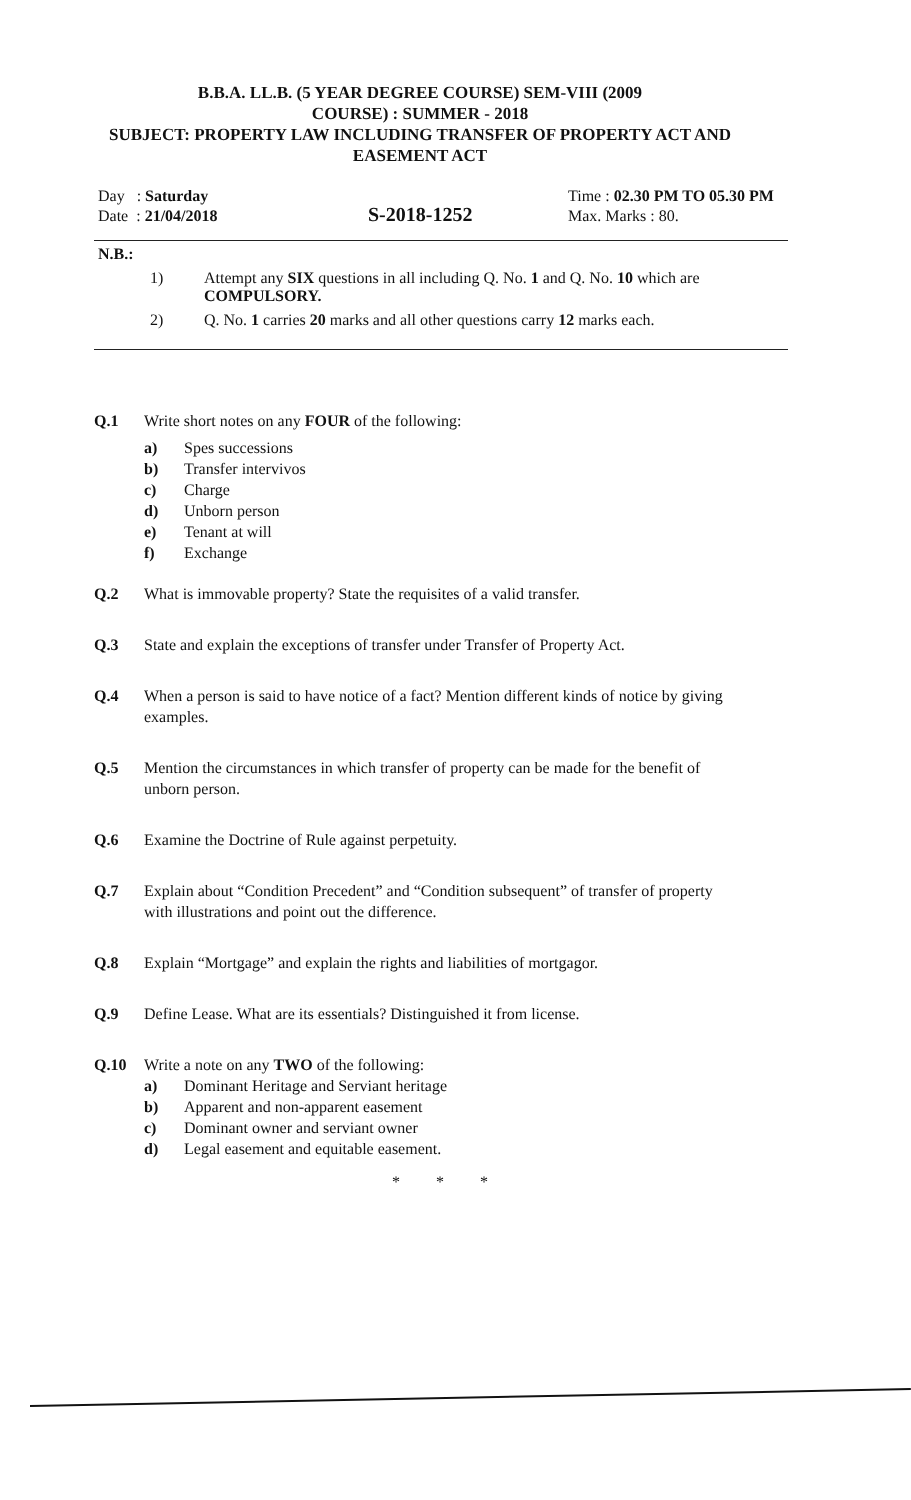B.B.A. LL.B. (5 YEAR DEGREE COURSE) SEM-VIII (2009
COURSE) : SUMMER - 2018
SUBJECT: PROPERTY LAW INCLUDING TRANSFER OF PROPERTY ACT AND
EASEMENT ACT
Day : Saturday
Date : 21/04/2018
S-2018-1252
Time : 02.30 PM TO 05.30 PM
Max. Marks : 80.
N.B.:
1) Attempt any SIX questions in all including Q. No. 1 and Q. No. 10 which are COMPULSORY.
2) Q. No. 1 carries 20 marks and all other questions carry 12 marks each.
Q.1 Write short notes on any FOUR of the following:
a) Spes successions
b) Transfer intervivos
c) Charge
d) Unborn person
e) Tenant at will
f) Exchange
Q.2 What is immovable property? State the requisites of a valid transfer.
Q.3 State and explain the exceptions of transfer under Transfer of Property Act.
Q.4 When a person is said to have notice of a fact? Mention different kinds of notice by giving examples.
Q.5 Mention the circumstances in which transfer of property can be made for the benefit of unborn person.
Q.6 Examine the Doctrine of Rule against perpetuity.
Q.7 Explain about “Condition Precedent” and “Condition subsequent” of transfer of property with illustrations and point out the difference.
Q.8 Explain “Mortgage” and explain the rights and liabilities of mortgagor.
Q.9 Define Lease. What are its essentials? Distinguished it from license.
Q.10 Write a note on any TWO of the following:
a) Dominant Heritage and Serviant heritage
b) Apparent and non-apparent easement
c) Dominant owner and serviant owner
d) Legal easement and equitable easement.
* * *